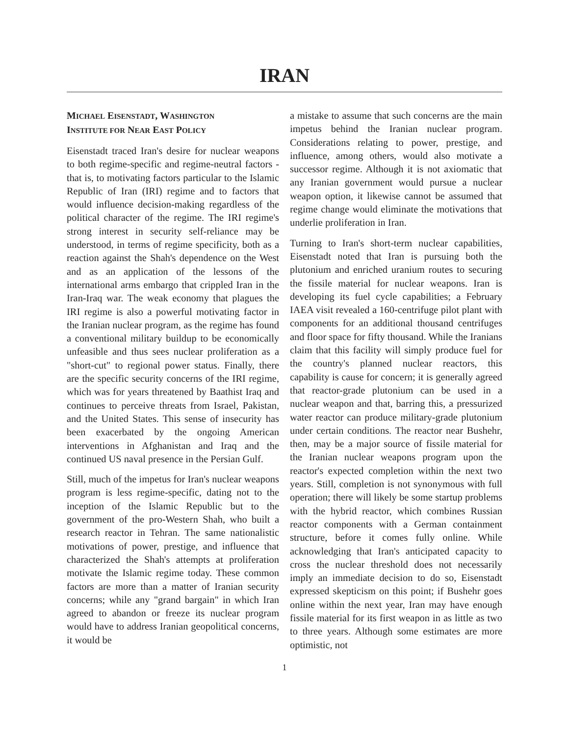IRAN
MICHAEL EISENSTADT, WASHINGTON
INSTITUTE FOR NEAR EAST POLICY
Eisenstadt traced Iran's desire for nuclear weapons to both regime-specific and regime-neutral factors - that is, to motivating factors particular to the Islamic Republic of Iran (IRI) regime and to factors that would influence decision-making regardless of the political character of the regime. The IRI regime's strong interest in security self-reliance may be understood, in terms of regime specificity, both as a reaction against the Shah's dependence on the West and as an application of the lessons of the international arms embargo that crippled Iran in the Iran-Iraq war. The weak economy that plagues the IRI regime is also a powerful motivating factor in the Iranian nuclear program, as the regime has found a conventional military buildup to be economically unfeasible and thus sees nuclear proliferation as a "short-cut" to regional power status. Finally, there are the specific security concerns of the IRI regime, which was for years threatened by Baathist Iraq and continues to perceive threats from Israel, Pakistan, and the United States. This sense of insecurity has been exacerbated by the ongoing American interventions in Afghanistan and Iraq and the continued US naval presence in the Persian Gulf.
Still, much of the impetus for Iran's nuclear weapons program is less regime-specific, dating not to the inception of the Islamic Republic but to the government of the pro-Western Shah, who built a research reactor in Tehran. The same nationalistic motivations of power, prestige, and influence that characterized the Shah's attempts at proliferation motivate the Islamic regime today. These common factors are more than a matter of Iranian security concerns; while any "grand bargain" in which Iran agreed to abandon or freeze its nuclear program would have to address Iranian geopolitical concerns, it would be
a mistake to assume that such concerns are the main impetus behind the Iranian nuclear program. Considerations relating to power, prestige, and influence, among others, would also motivate a successor regime. Although it is not axiomatic that any Iranian government would pursue a nuclear weapon option, it likewise cannot be assumed that regime change would eliminate the motivations that underlie proliferation in Iran.
Turning to Iran's short-term nuclear capabilities, Eisenstadt noted that Iran is pursuing both the plutonium and enriched uranium routes to securing the fissile material for nuclear weapons. Iran is developing its fuel cycle capabilities; a February IAEA visit revealed a 160-centrifuge pilot plant with components for an additional thousand centrifuges and floor space for fifty thousand. While the Iranians claim that this facility will simply produce fuel for the country's planned nuclear reactors, this capability is cause for concern; it is generally agreed that reactor-grade plutonium can be used in a nuclear weapon and that, barring this, a pressurized water reactor can produce military-grade plutonium under certain conditions. The reactor near Bushehr, then, may be a major source of fissile material for the Iranian nuclear weapons program upon the reactor's expected completion within the next two years. Still, completion is not synonymous with full operation; there will likely be some startup problems with the hybrid reactor, which combines Russian reactor components with a German containment structure, before it comes fully online. While acknowledging that Iran's anticipated capacity to cross the nuclear threshold does not necessarily imply an immediate decision to do so, Eisenstadt expressed skepticism on this point; if Bushehr goes online within the next year, Iran may have enough fissile material for its first weapon in as little as two to three years. Although some estimates are more optimistic, not
1